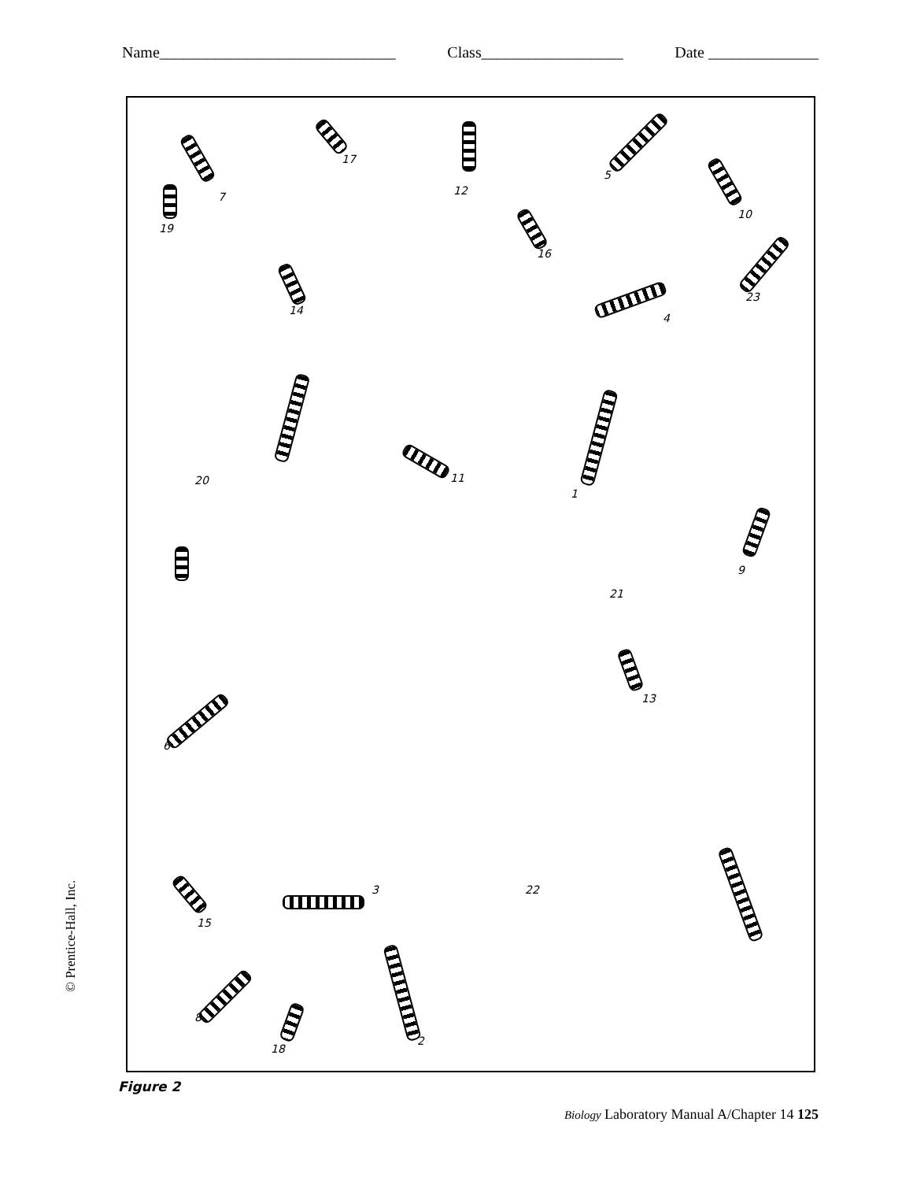Name______________________________ Class__________________ Date ______________
7
19
17
12
5
10
16
14
4
23
20 11
1
9
21
13
6
15
3 22
8
18
2
© Prentice-Hall, Inc.
Figure 2
Biology Laboratory Manual A/Chapter 14 125